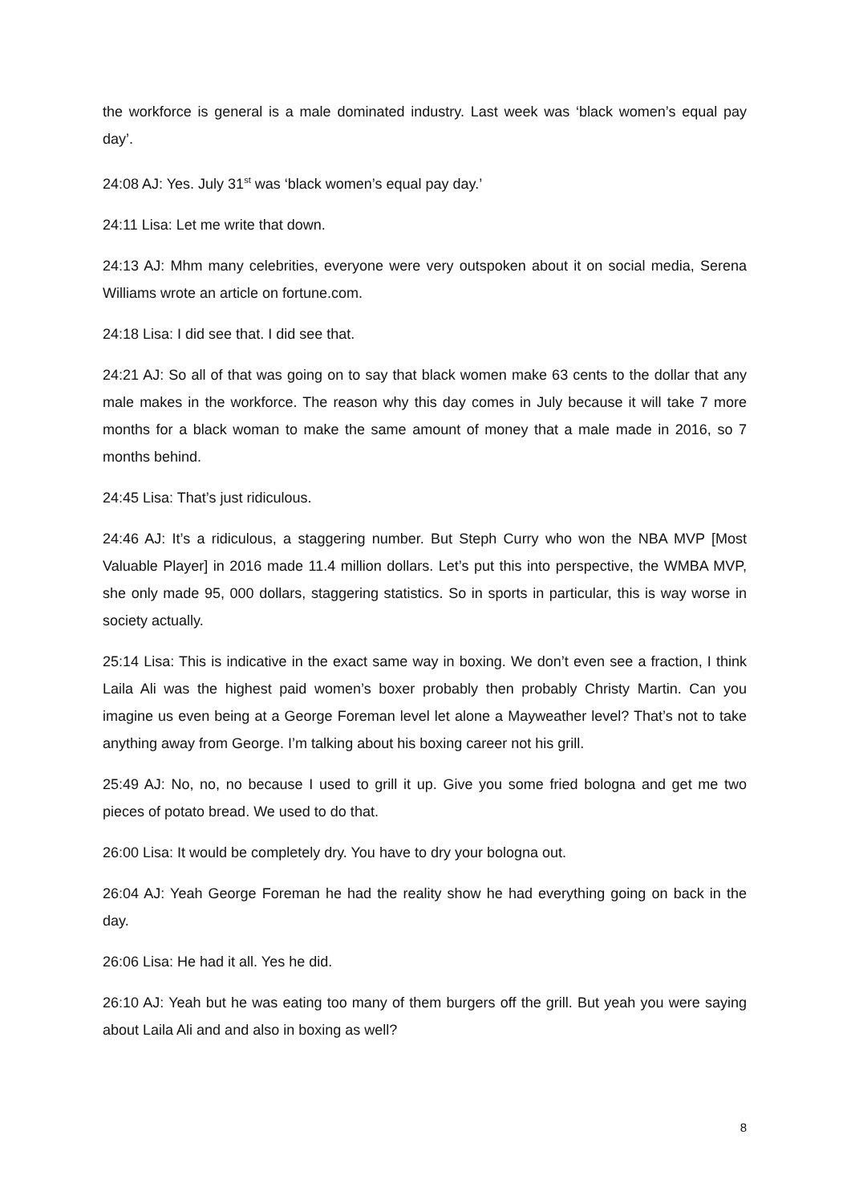the workforce is general is a male dominated industry. Last week was ‘black women’s equal pay day’.
24:08 AJ: Yes. July 31<sup>st</sup> was ‘black women’s equal pay day.’
24:11 Lisa: Let me write that down.
24:13 AJ: Mhm many celebrities, everyone were very outspoken about it on social media, Serena Williams wrote an article on fortune.com.
24:18 Lisa: I did see that. I did see that.
24:21 AJ: So all of that was going on to say that black women make 63 cents to the dollar that any male makes in the workforce. The reason why this day comes in July because it will take 7 more months for a black woman to make the same amount of money that a male made in 2016, so 7 months behind.
24:45 Lisa: That’s just ridiculous.
24:46 AJ: It’s a ridiculous, a staggering number. But Steph Curry who won the NBA MVP [Most Valuable Player] in 2016 made 11.4 million dollars. Let’s put this into perspective, the WMBA MVP, she only made 95, 000 dollars, staggering statistics. So in sports in particular, this is way worse in society actually.
25:14 Lisa: This is indicative in the exact same way in boxing. We don’t even see a fraction, I think Laila Ali was the highest paid women’s boxer probably then probably Christy Martin. Can you imagine us even being at a George Foreman level let alone a Mayweather level? That’s not to take anything away from George. I’m talking about his boxing career not his grill.
25:49 AJ: No, no, no because I used to grill it up. Give you some fried bologna and get me two pieces of potato bread. We used to do that.
26:00 Lisa: It would be completely dry. You have to dry your bologna out.
26:04 AJ: Yeah George Foreman he had the reality show he had everything going on back in the day.
26:06 Lisa: He had it all. Yes he did.
26:10 AJ: Yeah but he was eating too many of them burgers off the grill. But yeah you were saying about Laila Ali and and also in boxing as well?
8